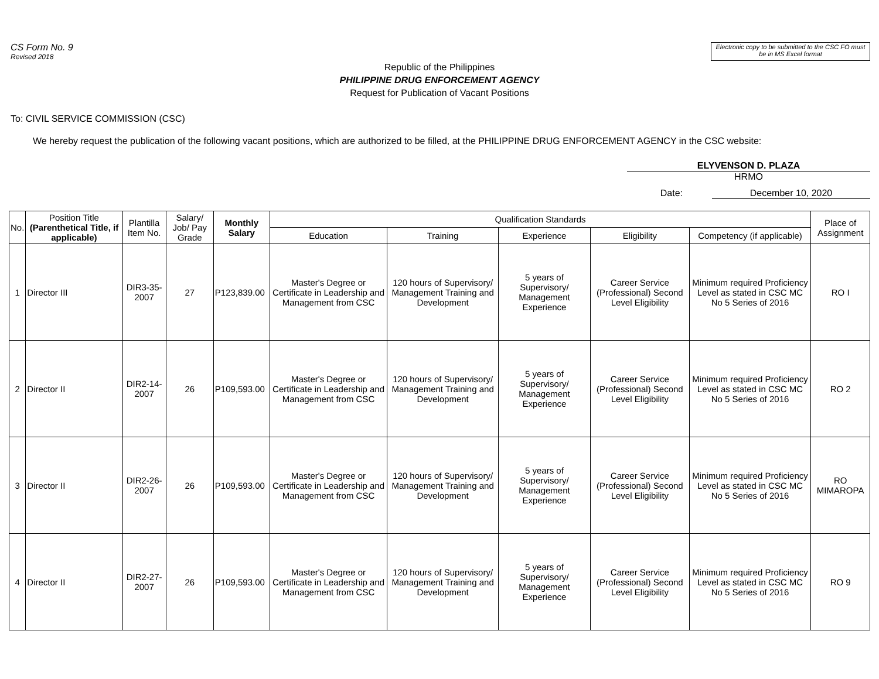CS Form No. 9
Revised 2018
Electronic copy to be submitted to the CSC FO must be in MS Excel format
Republic of the Philippines
PHILIPPINE DRUG ENFORCEMENT AGENCY
Request for Publication of Vacant Positions
To: CIVIL SERVICE COMMISSION (CSC)
We hereby request the publication of the following vacant positions, which are authorized to be filled, at the PHILIPPINE DRUG ENFORCEMENT AGENCY in the CSC website:
ELYVENSON D. PLAZA
HRMO
Date: December 10, 2020
| No. | Position Title (Parenthetical Title, if applicable) | Plantilla Item No. | Salary/ Job/ Pay Grade | Monthly Salary | Qualification Standards | | | | | Place of Assignment |
| --- | --- | --- | --- | --- | --- | --- | --- | --- | --- | --- |
| | | | | | Education | Training | Experience | Eligibility | Competency (if applicable) | |
| 1 | Director III | DIR3-35-2007 | 27 | P123,839.00 | Master's Degree or Certificate in Leadership and Management from CSC | 120 hours of Supervisory/ Management Training and Development | 5 years of Supervisory/ Management Experience | Career Service (Professional) Second Level Eligibility | Minimum required Proficiency Level as stated in CSC MC No 5 Series of 2016 | RO I |
| 2 | Director II | DIR2-14-2007 | 26 | P109,593.00 | Master's Degree or Certificate in Leadership and Management from CSC | 120 hours of Supervisory/ Management Training and Development | 5 years of Supervisory/ Management Experience | Career Service (Professional) Second Level Eligibility | Minimum required Proficiency Level as stated in CSC MC No 5 Series of 2016 | RO 2 |
| 3 | Director II | DIR2-26-2007 | 26 | P109,593.00 | Master's Degree or Certificate in Leadership and Management from CSC | 120 hours of Supervisory/ Management Training and Development | 5 years of Supervisory/ Management Experience | Career Service (Professional) Second Level Eligibility | Minimum required Proficiency Level as stated in CSC MC No 5 Series of 2016 | RO MIMAROPA |
| 4 | Director II | DIR2-27-2007 | 26 | P109,593.00 | Master's Degree or Certificate in Leadership and Management from CSC | 120 hours of Supervisory/ Management Training and Development | 5 years of Supervisory/ Management Experience | Career Service (Professional) Second Level Eligibility | Minimum required Proficiency Level as stated in CSC MC No 5 Series of 2016 | RO 9 |